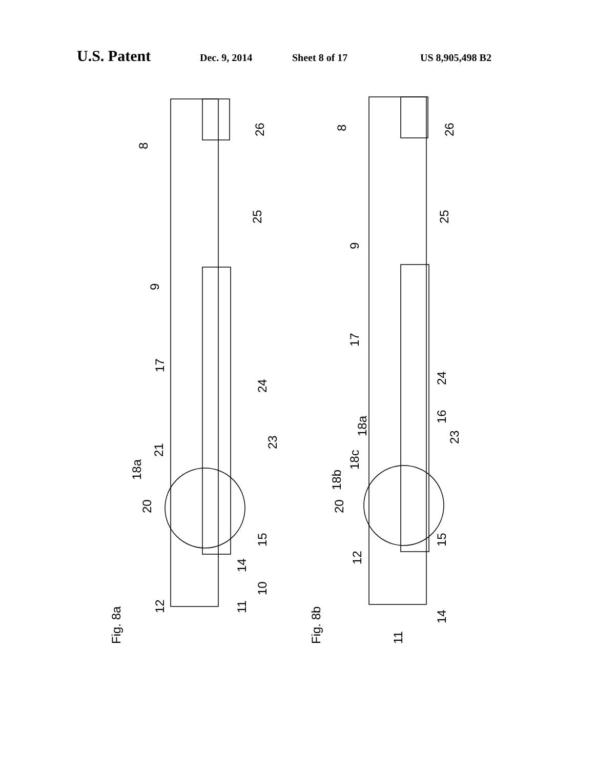U.S. Patent Dec. 9, 2014 Sheet 8 of 17 US 8,905,498 B2
Fig. 8a
Fig. 8b
8
9
26
25
17
24
23
21
18a
20
15
14
10
11
12
8
9
26
25
17
24
16
23
18a
18c
18b
20
15
12
14
11